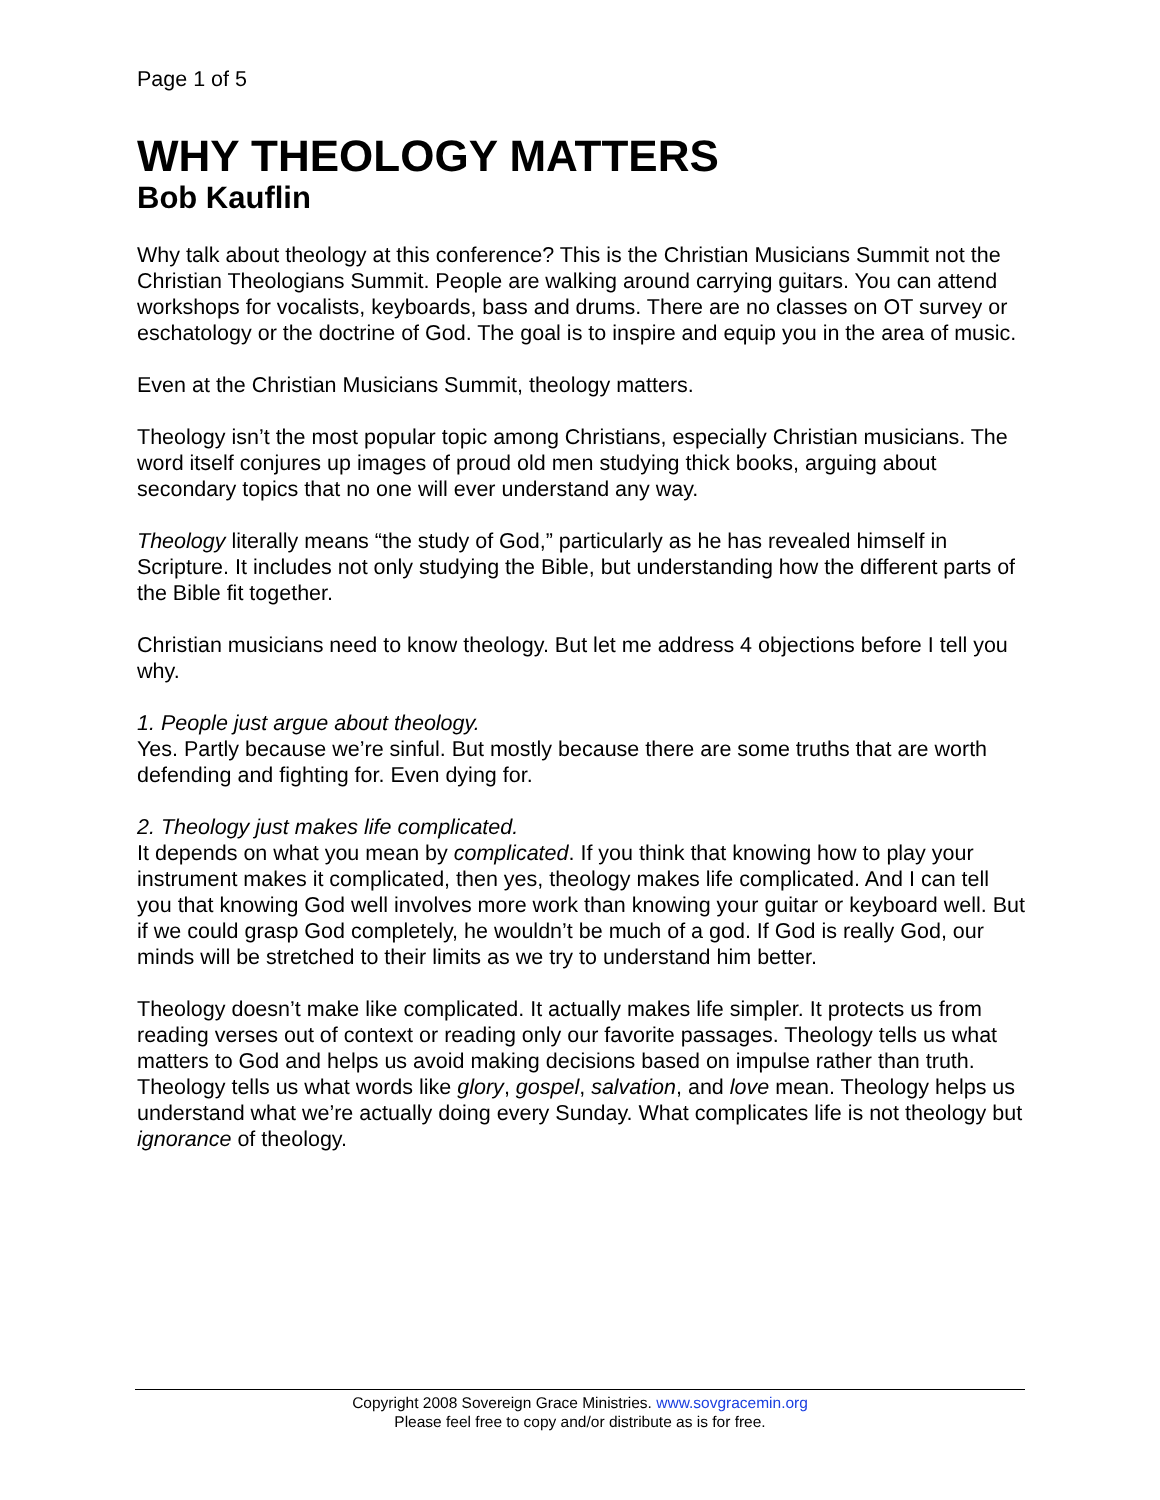Page 1 of 5
WHY THEOLOGY MATTERS
Bob Kauflin
Why talk about theology at this conference? This is the Christian Musicians Summit not the Christian Theologians Summit. People are walking around carrying guitars. You can attend workshops for vocalists, keyboards, bass and drums. There are no classes on OT survey or eschatology or the doctrine of God. The goal is to inspire and equip you in the area of music.
Even at the Christian Musicians Summit, theology matters.
Theology isn’t the most popular topic among Christians, especially Christian musicians. The word itself conjures up images of proud old men studying thick books, arguing about secondary topics that no one will ever understand any way.
Theology literally means “the study of God,” particularly as he has revealed himself in Scripture. It includes not only studying the Bible, but understanding how the different parts of the Bible fit together.
Christian musicians need to know theology. But let me address 4 objections before I tell you why.
1. People just argue about theology.
Yes. Partly because we’re sinful. But mostly because there are some truths that are worth defending and fighting for. Even dying for.
2. Theology just makes life complicated.
It depends on what you mean by complicated. If you think that knowing how to play your instrument makes it complicated, then yes, theology makes life complicated. And I can tell you that knowing God well involves more work than knowing your guitar or keyboard well. But if we could grasp God completely, he wouldn’t be much of a god. If God is really God, our minds will be stretched to their limits as we try to understand him better.
Theology doesn’t make like complicated. It actually makes life simpler. It protects us from reading verses out of context or reading only our favorite passages. Theology tells us what matters to God and helps us avoid making decisions based on impulse rather than truth. Theology tells us what words like glory, gospel, salvation, and love mean. Theology helps us understand what we’re actually doing every Sunday. What complicates life is not theology but ignorance of theology.
Copyright 2008 Sovereign Grace Ministries. www.sovgracemin.org
Please feel free to copy and/or distribute as is for free.